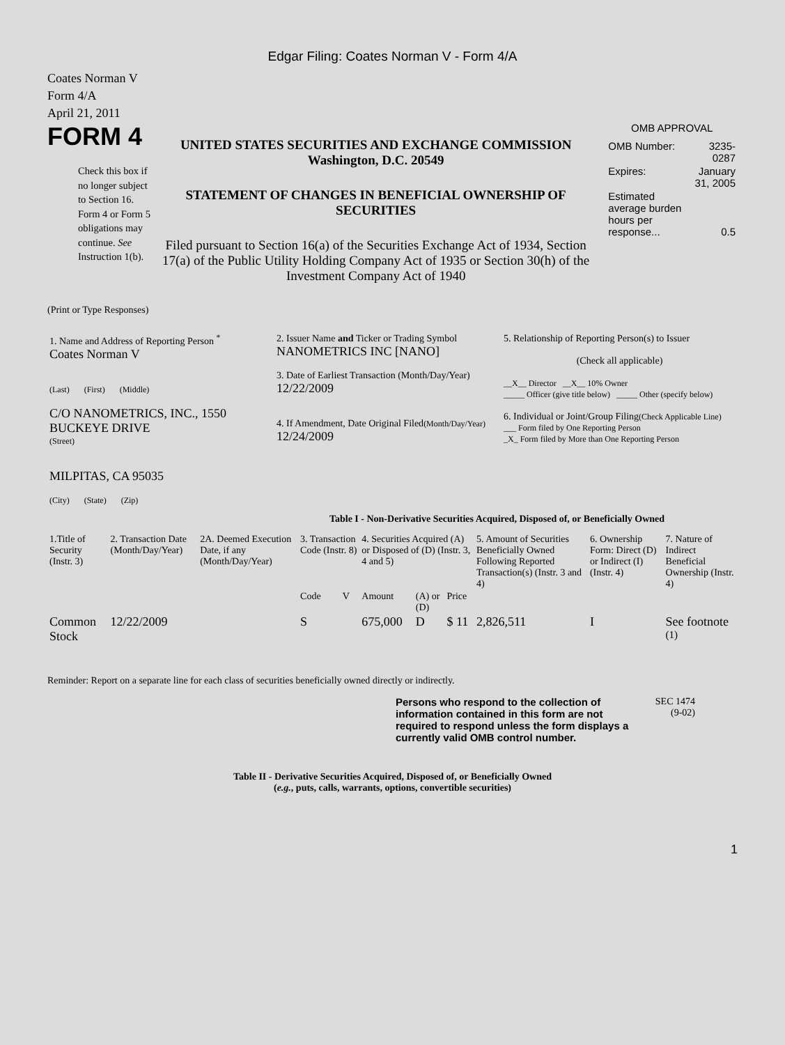Edgar Filing: Coates Norman V - Form 4/A
Coates Norman V
Form 4/A
April 21, 2011
FORM 4
Check this box if no longer subject to Section 16. Form 4 or Form 5 obligations may continue. See Instruction 1(b).
UNITED STATES SECURITIES AND EXCHANGE COMMISSION
Washington, D.C. 20549
STATEMENT OF CHANGES IN BENEFICIAL OWNERSHIP OF SECURITIES
Filed pursuant to Section 16(a) of the Securities Exchange Act of 1934, Section 17(a) of the Public Utility Holding Company Act of 1935 or Section 30(h) of the Investment Company Act of 1940
OMB APPROVAL
| OMB Number: | 3235-0287 |
| Expires: | January 31, 2005 |
| Estimated average burden hours per response... | 0.5 |
(Print or Type Responses)
| 1. Name and Address of Reporting Person <sup>*</sup> Coates Norman V (Last) (First) (Middle) C/O NANOMETRICS, INC., 1550 BUCKEYE DRIVE (Street) MILPITAS, CA 95035 (City) (State) (Zip) | 2. Issuer Name and Ticker or Trading Symbol NANOMETRICS INC [NANO] 3. Date of Earliest Transaction (Month/Day/Year) 12/22/2009 4. If Amendment, Date Original Filed (Month/Day/Year) 12/24/2009 | 5. Relationship of Reporting Person(s) to Issuer (Check all applicable) __X__ Director __X__ 10% Owner _____ Officer (give title below) _____ Other (specify below) 6. Individual or Joint/Group Filing (Check Applicable Line) ___ Form filed by One Reporting Person _X_ Form filed by More than One Reporting Person |
Table I - Non-Derivative Securities Acquired, Disposed of, or Beneficially Owned
| 1.Title of Security (Instr. 3) | 2. Transaction Date (Month/Day/Year) | 2A. Deemed Execution Date, if any (Month/Day/Year) | 3. Transaction Code (Instr. 8) | | 4. Securities Acquired (A) or Disposed of (D) (Instr. 3, 4 and 5) | | | 5. Amount of Securities Beneficially Owned Following Reported Transaction(s) (Instr. 3 and 4) | 6. Ownership Form: Direct (D) or Indirect (I) (Instr. 4) | 7. Nature of Indirect Beneficial Ownership (Instr. 4) |
| --- | --- | --- | --- | --- | --- | --- | --- | --- | --- | --- |
| | | | Code | V | Amount | (A) or (D) | Price | | | |
| Common Stock | 12/22/2009 | | S | | 675,000 | D | $ 11 | 2,826,511 | I | See footnote <sup>(1)</sup> |
Reminder: Report on a separate line for each class of securities beneficially owned directly or indirectly.
Persons who respond to the collection of information contained in this form are not required to respond unless the form displays a currently valid OMB control number.
SEC 1474 (9-02)
Table II - Derivative Securities Acquired, Disposed of, or Beneficially Owned
(e.g., puts, calls, warrants, options, convertible securities)
1